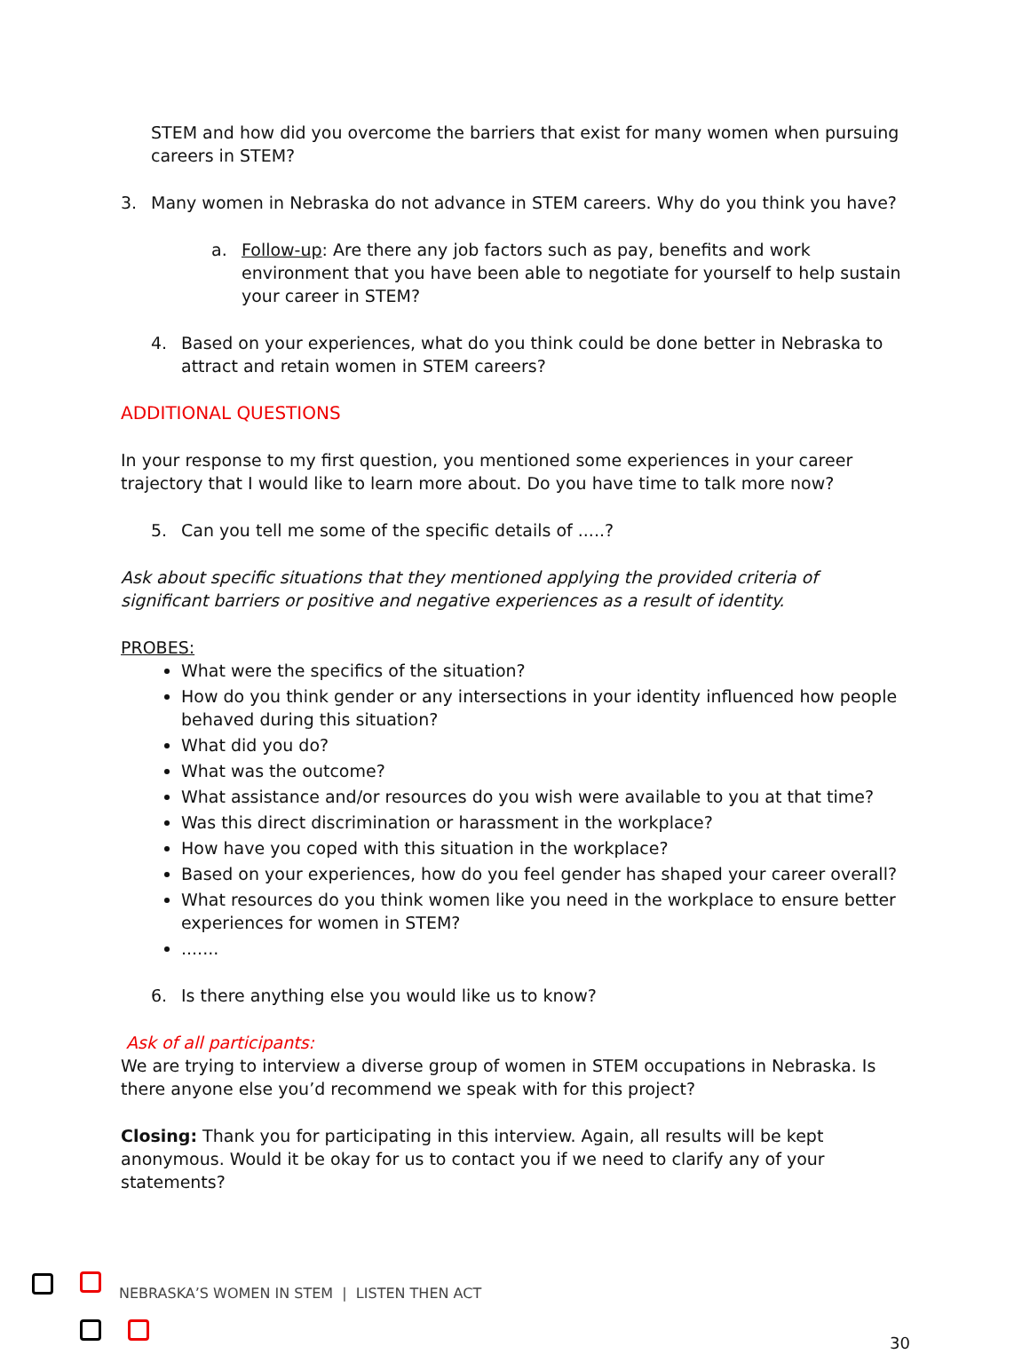STEM and how did you overcome the barriers that exist for many women when pursuing careers in STEM?
3. Many women in Nebraska do not advance in STEM careers. Why do you think you have?
a. Follow-up: Are there any job factors such as pay, benefits and work environment that you have been able to negotiate for yourself to help sustain your career in STEM?
4. Based on your experiences, what do you think could be done better in Nebraska to attract and retain women in STEM careers?
ADDITIONAL QUESTIONS
In your response to my first question, you mentioned some experiences in your career trajectory that I would like to learn more about. Do you have time to talk more now?
5. Can you tell me some of the specific details of .....?
Ask about specific situations that they mentioned applying the provided criteria of significant barriers or positive and negative experiences as a result of identity.
PROBES:
What were the specifics of the situation?
How do you think gender or any intersections in your identity influenced how people behaved during this situation?
What did you do?
What was the outcome?
What assistance and/or resources do you wish were available to you at that time?
Was this direct discrimination or harassment in the workplace?
How have you coped with this situation in the workplace?
Based on your experiences, how do you feel gender has shaped your career overall?
What resources do you think women like you need in the workplace to ensure better experiences for women in STEM?
.......
6. Is there anything else you would like us to know?
Ask of all participants:
We are trying to interview a diverse group of women in STEM occupations in Nebraska. Is there anyone else you’d recommend we speak with for this project?
Closing: Thank you for participating in this interview. Again, all results will be kept anonymous. Would it be okay for us to contact you if we need to clarify any of your statements?
NEBRASKA’S WOMEN IN STEM | LISTEN THEN ACT
30